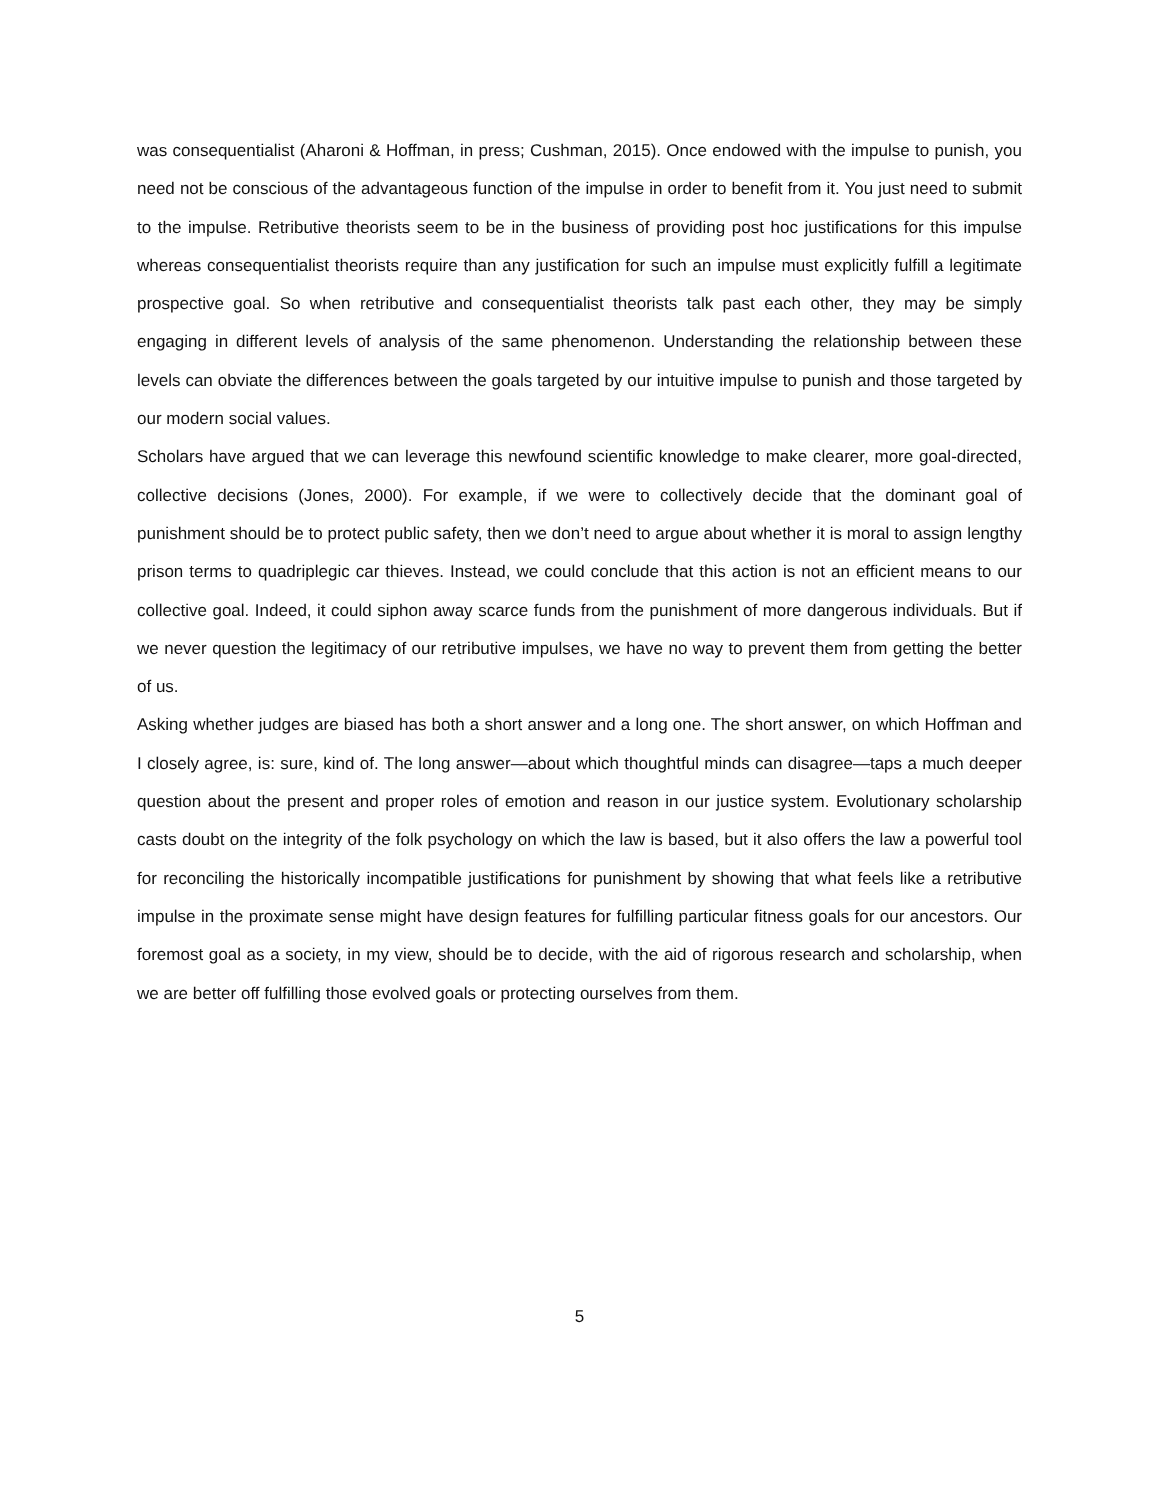was consequentialist (Aharoni & Hoffman, in press; Cushman, 2015). Once endowed with the impulse to punish, you need not be conscious of the advantageous function of the impulse in order to benefit from it. You just need to submit to the impulse. Retributive theorists seem to be in the business of providing post hoc justifications for this impulse whereas consequentialist theorists require than any justification for such an impulse must explicitly fulfill a legitimate prospective goal. So when retributive and consequentialist theorists talk past each other, they may be simply engaging in different levels of analysis of the same phenomenon. Understanding the relationship between these levels can obviate the differences between the goals targeted by our intuitive impulse to punish and those targeted by our modern social values.
Scholars have argued that we can leverage this newfound scientific knowledge to make clearer, more goal-directed, collective decisions (Jones, 2000). For example, if we were to collectively decide that the dominant goal of punishment should be to protect public safety, then we don’t need to argue about whether it is moral to assign lengthy prison terms to quadriplegic car thieves. Instead, we could conclude that this action is not an efficient means to our collective goal. Indeed, it could siphon away scarce funds from the punishment of more dangerous individuals. But if we never question the legitimacy of our retributive impulses, we have no way to prevent them from getting the better of us.
Asking whether judges are biased has both a short answer and a long one. The short answer, on which Hoffman and I closely agree, is: sure, kind of. The long answer—about which thoughtful minds can disagree—taps a much deeper question about the present and proper roles of emotion and reason in our justice system. Evolutionary scholarship casts doubt on the integrity of the folk psychology on which the law is based, but it also offers the law a powerful tool for reconciling the historically incompatible justifications for punishment by showing that what feels like a retributive impulse in the proximate sense might have design features for fulfilling particular fitness goals for our ancestors. Our foremost goal as a society, in my view, should be to decide, with the aid of rigorous research and scholarship, when we are better off fulfilling those evolved goals or protecting ourselves from them.
5